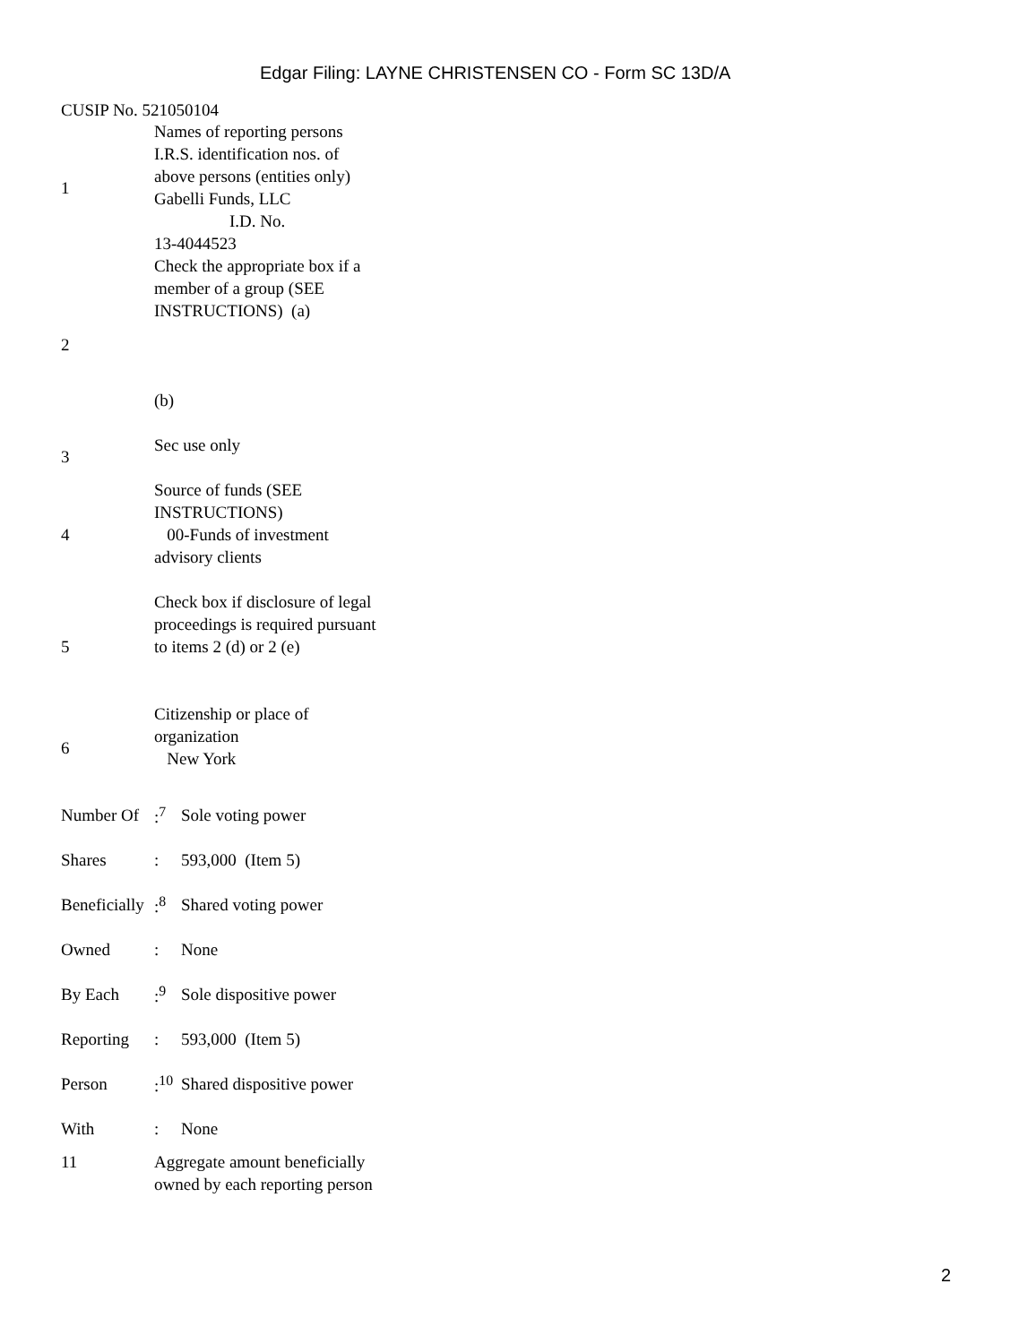Edgar Filing: LAYNE CHRISTENSEN CO - Form SC 13D/A
CUSIP No. 521050104
| 1 | Names of reporting persons I.R.S. identification nos. of above persons (entities only) Gabelli Funds, LLC I.D. No. 13-4044523 |
| 2 | Check the appropriate box if a member of a group (SEE INSTRUCTIONS) (a) (b) |
| 3 | Sec use only |
| 4 | Source of funds (SEE INSTRUCTIONS) 00-Funds of investment advisory clients |
| 5 | Check box if disclosure of legal proceedings is required pursuant to items 2 (d) or 2 (e) |
| 6 | Citizenship or place of organization New York |
| Number Of | :<sup>7</sup> | Sole voting power |
| Shares | : | 593,000 (Item 5) |
| Beneficially | :<sup>8</sup> | Shared voting power |
| Owned | : | None |
| By Each | :<sup>9</sup> | Sole dispositive power |
| Reporting | : | 593,000 (Item 5) |
| Person | :<sup>10</sup> | Shared dispositive power |
| With | : | None |
| 11 | Aggregate amount beneficially owned by each reporting person |
2